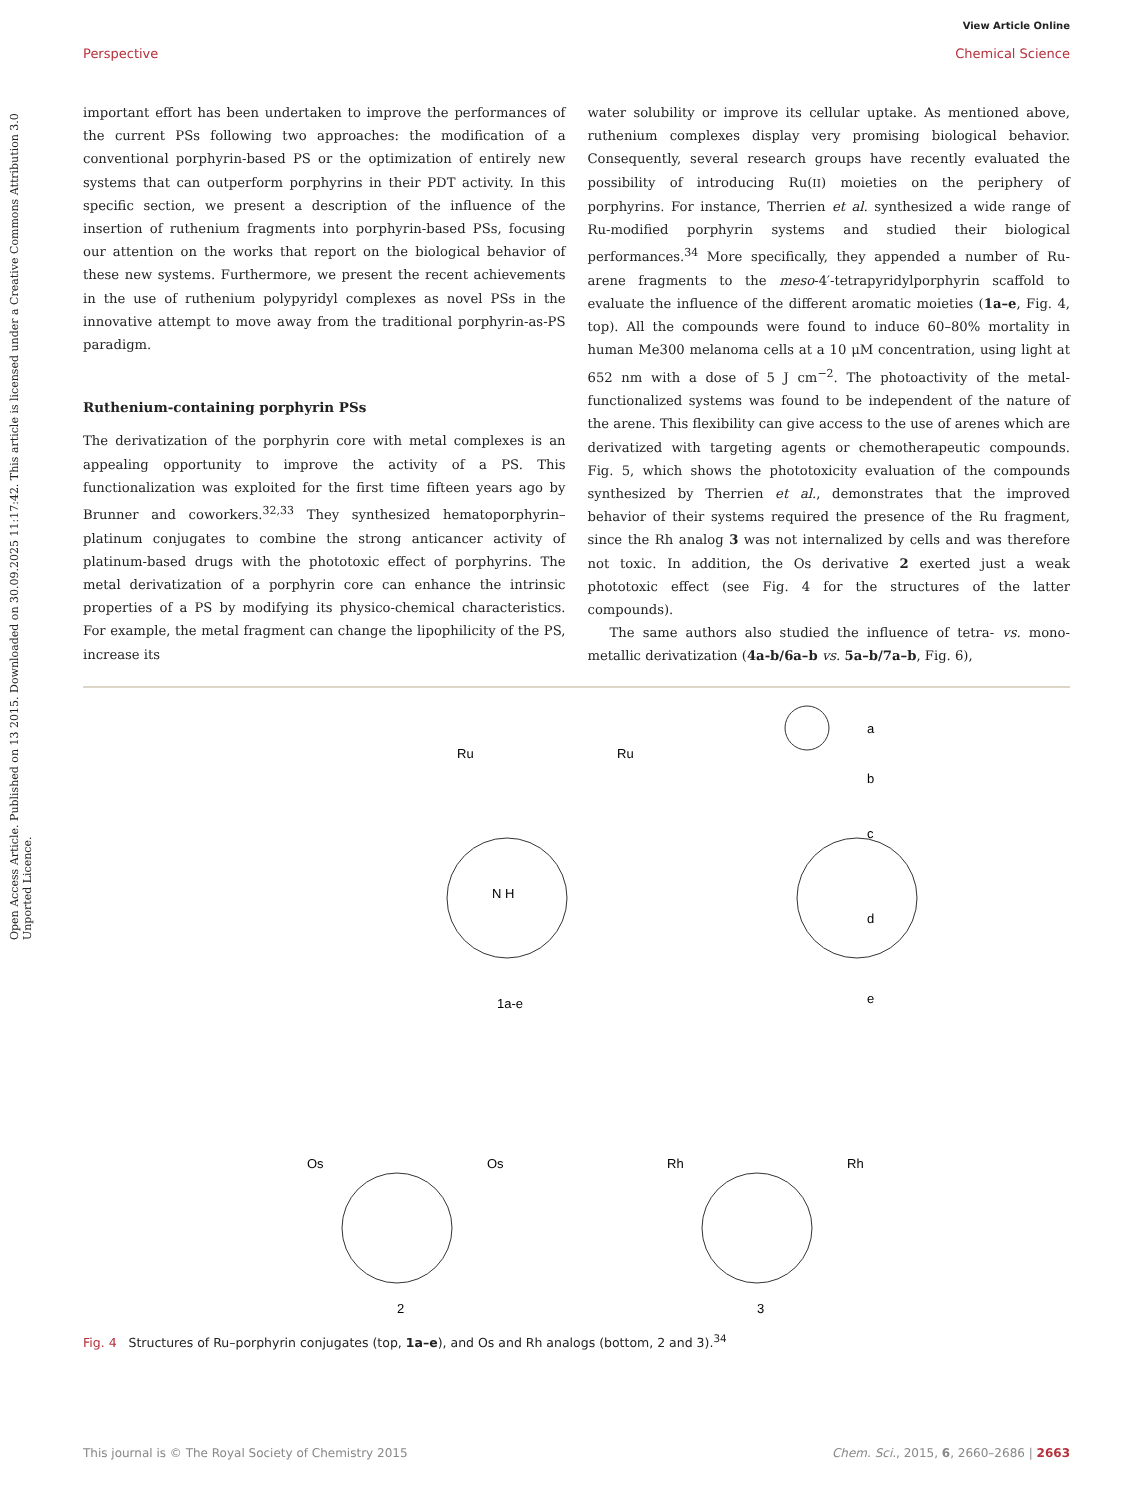View Article Online
Open Access Article. Published on 13 2015. Downloaded on 30.09.2025 11:17:42. This article is licensed under a Creative Commons Attribution 3.0 Unported Licence.
Perspective Chemical Science
important effort has been undertaken to improve the performances of the current PSs following two approaches: the modification of a conventional porphyrin-based PS or the optimization of entirely new systems that can outperform porphyrins in their PDT activity. In this specific section, we present a description of the influence of the insertion of ruthenium fragments into porphyrin-based PSs, focusing our attention on the works that report on the biological behavior of these new systems. Furthermore, we present the recent achievements in the use of ruthenium polypyridyl complexes as novel PSs in the innovative attempt to move away from the traditional porphyrin-as-PS paradigm.
Ruthenium-containing porphyrin PSs
The derivatization of the porphyrin core with metal complexes is an appealing opportunity to improve the activity of a PS. This functionalization was exploited for the first time fifteen years ago by Brunner and coworkers.<sup>32,33</sup> They synthesized hematoporphyrin–platinum conjugates to combine the strong anticancer activity of platinum-based drugs with the phototoxic effect of porphyrins. The metal derivatization of a porphyrin core can enhance the intrinsic properties of a PS by modifying its physico-chemical characteristics. For example, the metal fragment can change the lipophilicity of the PS, increase its
water solubility or improve its cellular uptake. As mentioned above, ruthenium complexes display very promising biological behavior. Consequently, several research groups have recently evaluated the possibility of introducing Ru(II) moieties on the periphery of porphyrins. For instance, Therrien et al. synthesized a wide range of Ru-modified porphyrin systems and studied their biological performances.<sup>34</sup> More specifically, they appended a number of Ru-arene fragments to the meso-4′-tetrapyridylporphyrin scaffold to evaluate the influence of the different aromatic moieties (1a–e, Fig. 4, top). All the compounds were found to induce 60–80% mortality in human Me300 melanoma cells at a 10 μM concentration, using light at 652 nm with a dose of 5 J cm<sup>−2</sup>. The photoactivity of the metal-functionalized systems was found to be independent of the nature of the arene. This flexibility can give access to the use of arenes which are derivatized with targeting agents or chemotherapeutic compounds. Fig. 5, which shows the phototoxicity evaluation of the compounds synthesized by Therrien et al., demonstrates that the improved behavior of their systems required the presence of the Ru fragment, since the Rh analog 3 was not internalized by cells and was therefore not toxic. In addition, the Os derivative 2 exerted just a weak phototoxic effect (see Fig. 4 for the structures of the latter compounds).
The same authors also studied the influence of tetra- vs. mono-metallic derivatization (4a-b/6a–b vs. 5a–b/7a–b, Fig. 6),
N H
a
b
c
d
e
1a-e
2
3
Ru
Ru
Os
Os
Rh
Rh
Fig. 4 Structures of Ru–porphyrin conjugates (top, 1a–e), and Os and Rh analogs (bottom, 2 and 3).<sup>34</sup>
This journal is © The Royal Society of Chemistry 2015 Chem. Sci., 2015, 6, 2660–2686 | 2663